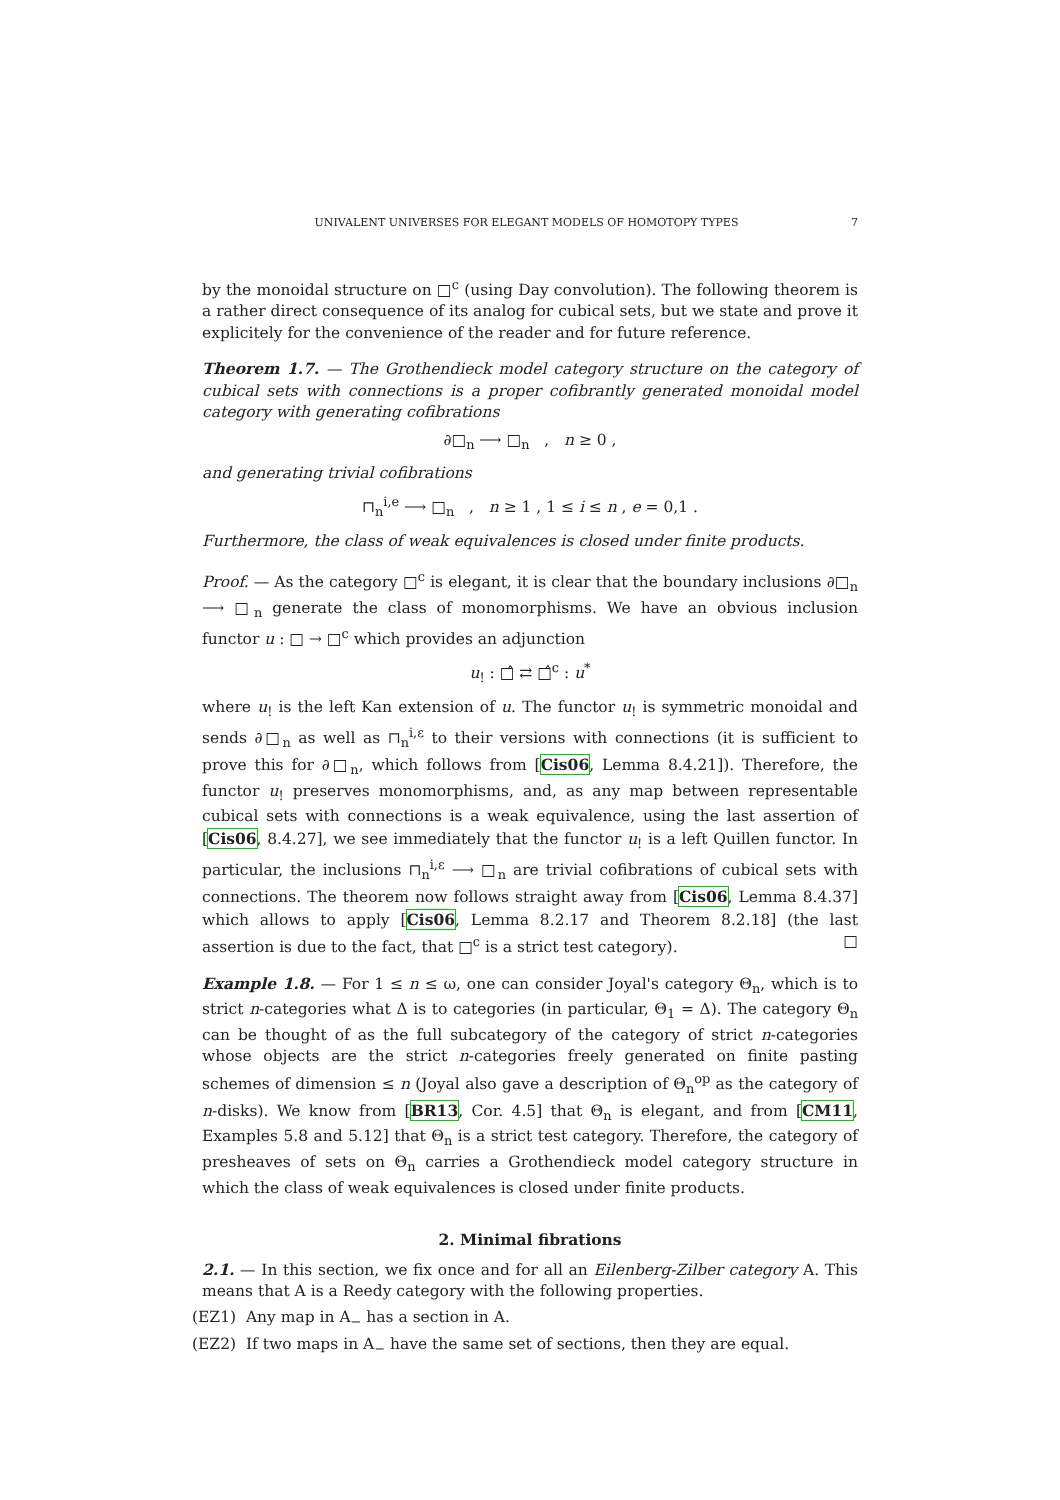UNIVALENT UNIVERSES FOR ELEGANT MODELS OF HOMOTOPY TYPES 7
by the monoidal structure on □<sup>c</sup> (using Day convolution). The following theorem is a rather direct consequence of its analog for cubical sets, but we state and prove it explicitely for the convenience of the reader and for future reference.
Theorem 1.7. — The Grothendieck model category structure on the category of cubical sets with connections is a proper cofibrantly generated monoidal model category with generating cofibrations
∂□<sub>n</sub> ⟶ □<sub>n</sub> , n ≥ 0 ,
and generating trivial cofibrations
⊓<sub>n</sub><sup>i,e</sup> ⟶ □<sub>n</sub> , n ≥ 1 , 1 ≤ i ≤ n , e = 0,1 .
Furthermore, the class of weak equivalences is closed under finite products.
Proof. — As the category □<sup>c</sup> is elegant, it is clear that the boundary inclusions ∂□<sub>n</sub> ⟶ □<sub>n</sub> generate the class of monomorphisms. We have an obvious inclusion functor u : □ → □<sup>c</sup> which provides an adjunction
u<sub>!</sub> : □̂ ⇄ □̂<sup>c</sup> : u<sup>*</sup>
where u<sub>!</sub> is the left Kan extension of u. The functor u<sub>!</sub> is symmetric monoidal and sends ∂□<sub>n</sub> as well as ⊓<sub>n</sub><sup>i,ε</sup> to their versions with connections (it is sufficient to prove this for ∂□<sub>n</sub>, which follows from [Cis06, Lemma 8.4.21]). Therefore, the functor u<sub>!</sub> preserves monomorphisms, and, as any map between representable cubical sets with connections is a weak equivalence, using the last assertion of [Cis06, 8.4.27], we see immediately that the functor u<sub>!</sub> is a left Quillen functor. In particular, the inclusions ⊓<sub>n</sub><sup>i,ε</sup> ⟶ □<sub>n</sub> are trivial cofibrations of cubical sets with connections. The theorem now follows straight away from [Cis06, Lemma 8.4.37] which allows to apply [Cis06, Lemma 8.2.17 and Theorem 8.2.18] (the last assertion is due to the fact, that □<sup>c</sup> is a strict test category). □
Example 1.8. — For 1 ≤ n ≤ ω, one can consider Joyal's category Θ<sub>n</sub>, which is to strict n-categories what Δ is to categories (in particular, Θ<sub>1</sub> = Δ). The category Θ<sub>n</sub> can be thought of as the full subcategory of the category of strict n-categories whose objects are the strict n-categories freely generated on finite pasting schemes of dimension ≤ n (Joyal also gave a description of Θ<sub>n</sub><sup>op</sup> as the category of n-disks). We know from [BR13, Cor. 4.5] that Θ<sub>n</sub> is elegant, and from [CM11, Examples 5.8 and 5.12] that Θ<sub>n</sub> is a strict test category. Therefore, the category of presheaves of sets on Θ<sub>n</sub> carries a Grothendieck model category structure in which the class of weak equivalences is closed under finite products.
2. Minimal fibrations
2.1. — In this section, we fix once and for all an Eilenberg-Zilber category A. This means that A is a Reedy category with the following properties.
(EZ1) Any map in A<sub>−</sub> has a section in A.
(EZ2) If two maps in A<sub>−</sub> have the same set of sections, then they are equal.